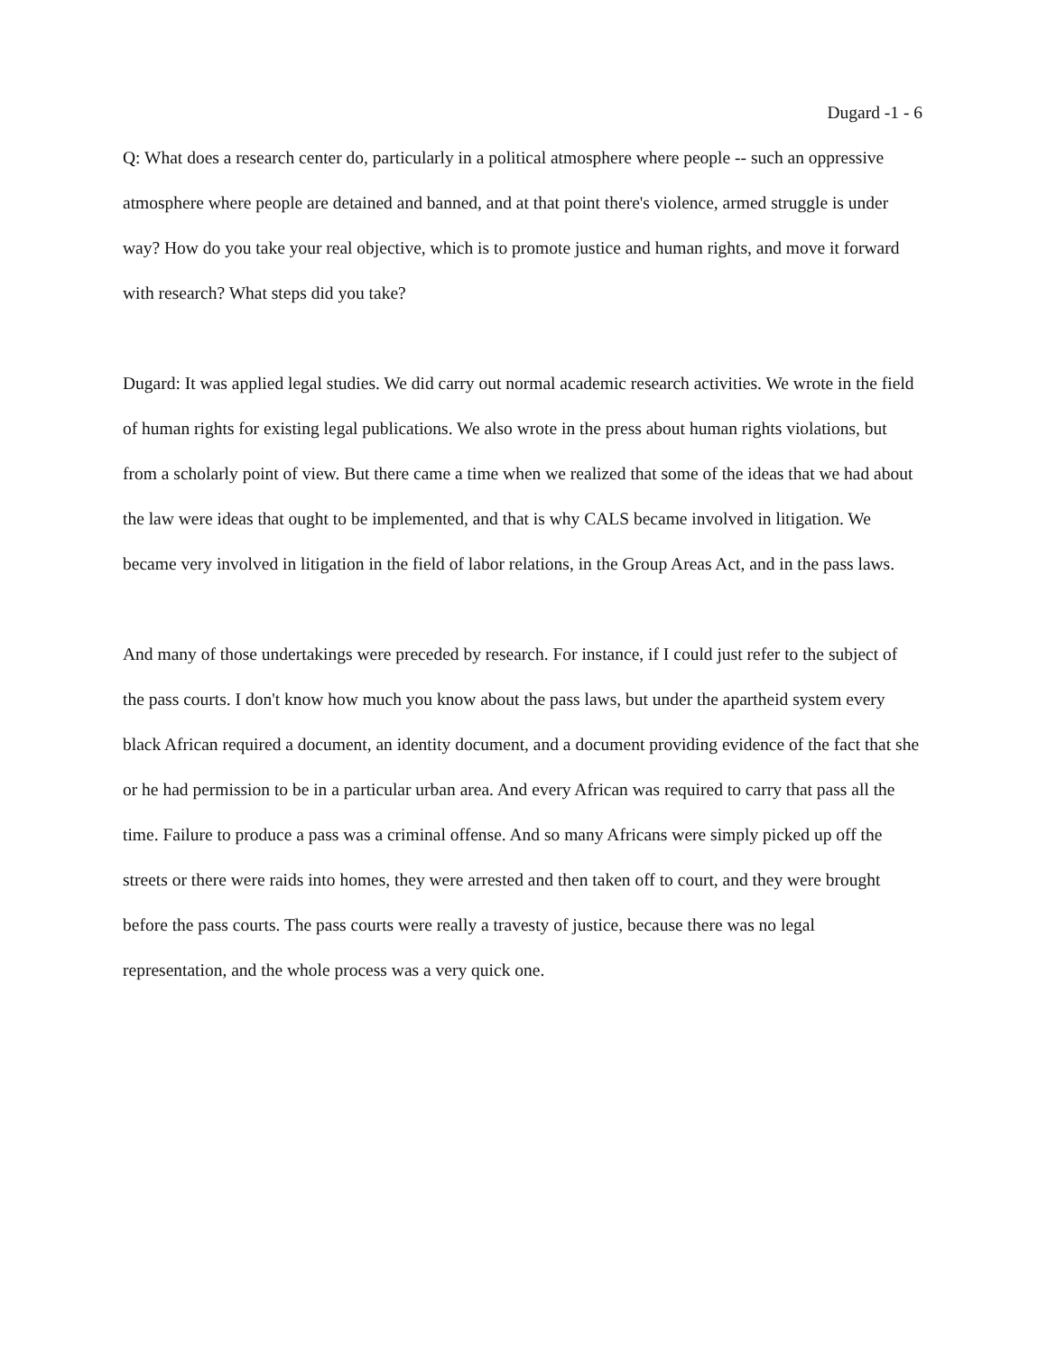Dugard -1 - 6
Q: What does a research center do, particularly in a political atmosphere where people -- such an oppressive atmosphere where people are detained and banned, and at that point there's violence, armed struggle is under way? How do you take your real objective, which is to promote justice and human rights, and move it forward with research? What steps did you take?
Dugard: It was applied legal studies. We did carry out normal academic research activities. We wrote in the field of human rights for existing legal publications. We also wrote in the press about human rights violations, but from a scholarly point of view. But there came a time when we realized that some of the ideas that we had about the law were ideas that ought to be implemented, and that is why CALS became involved in litigation. We became very involved in litigation in the field of labor relations, in the Group Areas Act, and in the pass laws.
And many of those undertakings were preceded by research. For instance, if I could just refer to the subject of the pass courts. I don't know how much you know about the pass laws, but under the apartheid system every black African required a document, an identity document, and a document providing evidence of the fact that she or he had permission to be in a particular urban area. And every African was required to carry that pass all the time. Failure to produce a pass was a criminal offense. And so many Africans were simply picked up off the streets or there were raids into homes, they were arrested and then taken off to court, and they were brought before the pass courts. The pass courts were really a travesty of justice, because there was no legal representation, and the whole process was a very quick one.